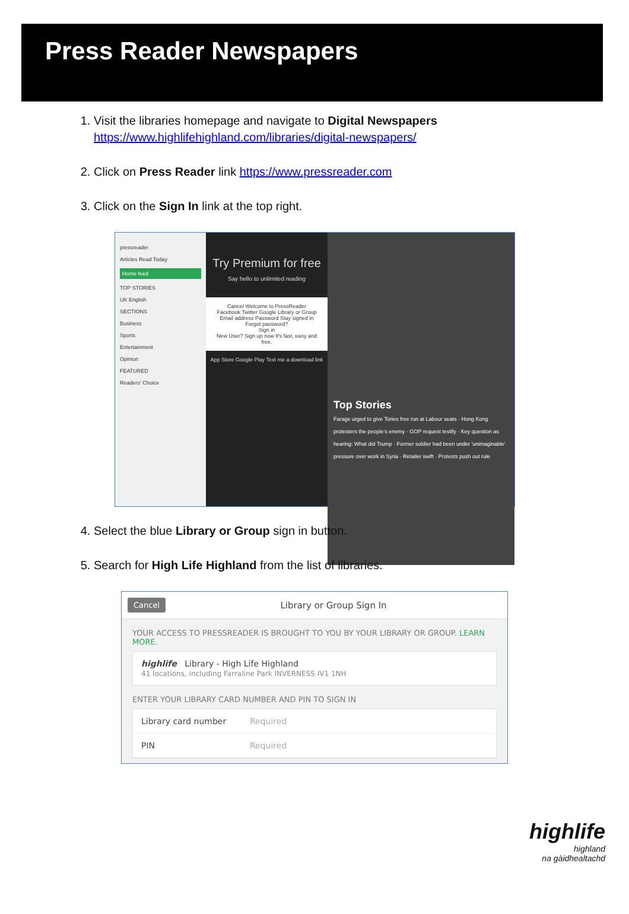Press Reader Newspapers
1. Visit the libraries homepage and navigate to Digital Newspapers
https://www.highlifehighland.com/libraries/digital-newspapers/
2. Click on Press Reader link https://www.pressreader.com
3. Click on the Sign In link at the top right.
pressreader
Articles Read Today
Home feed
TOP STORIES
UK English
SECTIONS
Business
Sports
Entertainment
Opinion
FEATURED
Readers' Choice
Try Premium for free
Say hello to unlimited reading
Cancel Welcome to PressReader
Facebook Twitter Google Library or Group
Email address Password Stay signed in Forgot password?
Sign in
New User? Sign up now It's fast, easy and free.
App Store Google Play Text me a download link
Top Stories
Farage urged to give Tories free run at Labour seats · Hong Kong protesters the people's enemy · GOP request testify · Key question as hearing: What did Trump · Former soldier had been under 'unimaginable' pressure over work in Syria · Retailer swift · Protests push out rule
4. Select the blue Library or Group sign in button.
5. Search for High Life Highland from the list of libraries.
Cancel Library or Group Sign In
YOUR ACCESS TO PRESSREADER IS BROUGHT TO YOU BY YOUR LIBRARY OR GROUP. LEARN MORE.
highlife Library - High Life Highland
41 locations, including Farraline Park INVERNESS IV1 1NH
ENTER YOUR LIBRARY CARD NUMBER AND PIN TO SIGN IN
Library card number Required
PIN Required
highlife
highland
na gàidhealtachd